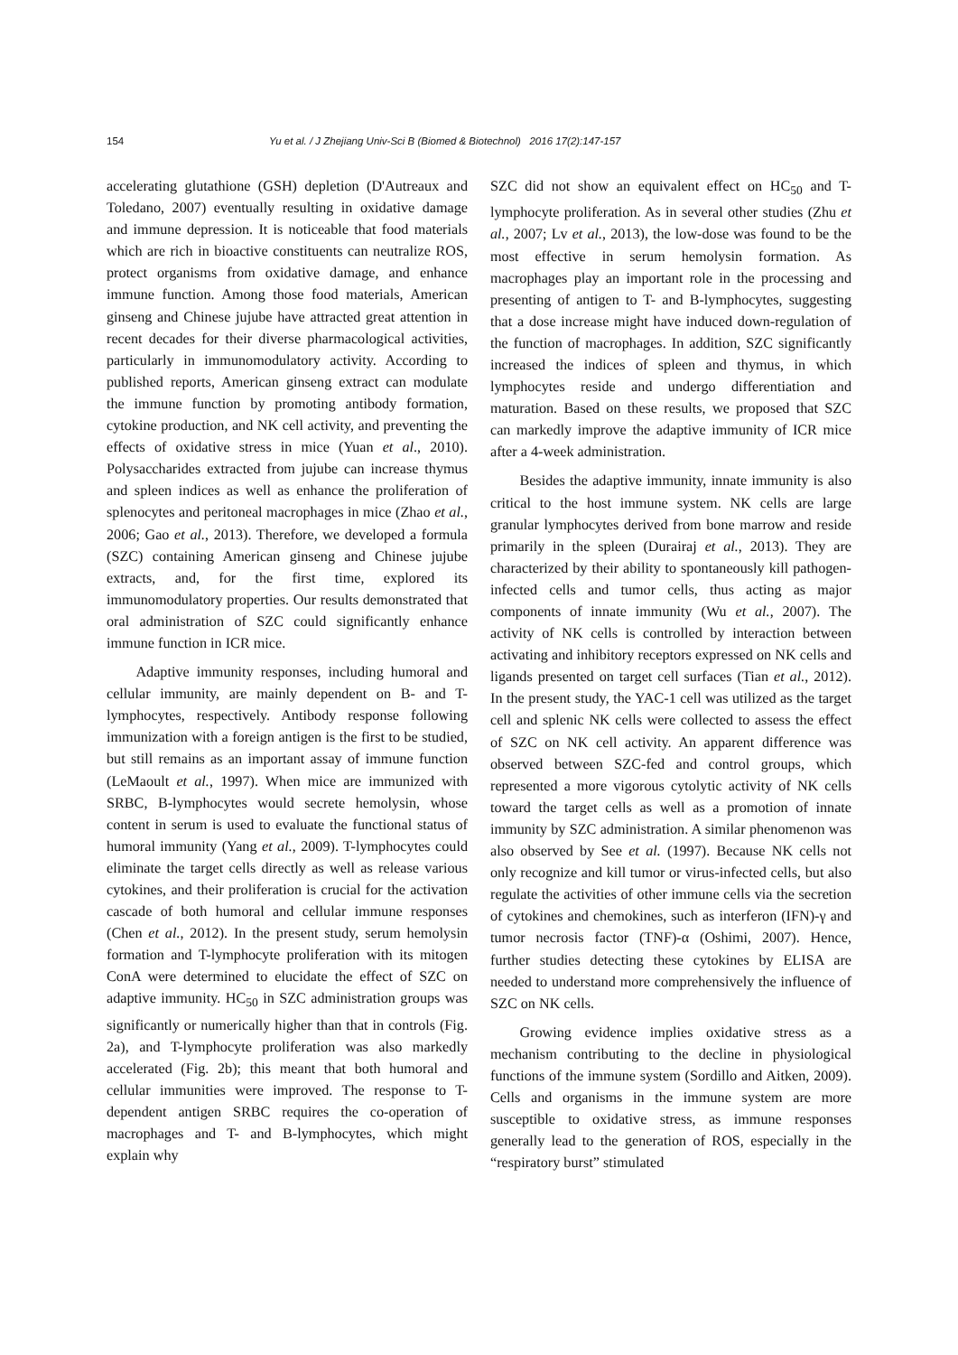154 Yu et al. / J Zhejiang Univ-Sci B (Biomed & Biotechnol) 2016 17(2):147-157
accelerating glutathione (GSH) depletion (D'Autreaux and Toledano, 2007) eventually resulting in oxidative damage and immune depression. It is noticeable that food materials which are rich in bioactive constituents can neutralize ROS, protect organisms from oxidative damage, and enhance immune function. Among those food materials, American ginseng and Chinese jujube have attracted great attention in recent decades for their diverse pharmacological activities, particularly in immunomodulatory activity. According to published reports, American ginseng extract can modulate the immune function by promoting antibody formation, cytokine production, and NK cell activity, and preventing the effects of oxidative stress in mice (Yuan et al., 2010). Polysaccharides extracted from jujube can increase thymus and spleen indices as well as enhance the proliferation of splenocytes and peritoneal macrophages in mice (Zhao et al., 2006; Gao et al., 2013). Therefore, we developed a formula (SZC) containing American ginseng and Chinese jujube extracts, and, for the first time, explored its immunomodulatory properties. Our results demonstrated that oral administration of SZC could significantly enhance immune function in ICR mice.
Adaptive immunity responses, including humoral and cellular immunity, are mainly dependent on B- and T-lymphocytes, respectively. Antibody response following immunization with a foreign antigen is the first to be studied, but still remains as an important assay of immune function (LeMaoult et al., 1997). When mice are immunized with SRBC, B-lymphocytes would secrete hemolysin, whose content in serum is used to evaluate the functional status of humoral immunity (Yang et al., 2009). T-lymphocytes could eliminate the target cells directly as well as release various cytokines, and their proliferation is crucial for the activation cascade of both humoral and cellular immune responses (Chen et al., 2012). In the present study, serum hemolysin formation and T-lymphocyte proliferation with its mitogen ConA were determined to elucidate the effect of SZC on adaptive immunity. HC<sub>50</sub> in SZC administration groups was significantly or numerically higher than that in controls (Fig. 2a), and T-lymphocyte proliferation was also markedly accelerated (Fig. 2b); this meant that both humoral and cellular immunities were improved. The response to T-dependent antigen SRBC requires the co-operation of macrophages and T- and B-lymphocytes, which might explain why
SZC did not show an equivalent effect on HC<sub>50</sub> and T-lymphocyte proliferation. As in several other studies (Zhu et al., 2007; Lv et al., 2013), the low-dose was found to be the most effective in serum hemolysin formation. As macrophages play an important role in the processing and presenting of antigen to T- and B-lymphocytes, suggesting that a dose increase might have induced down-regulation of the function of macrophages. In addition, SZC significantly increased the indices of spleen and thymus, in which lymphocytes reside and undergo differentiation and maturation. Based on these results, we proposed that SZC can markedly improve the adaptive immunity of ICR mice after a 4-week administration.
Besides the adaptive immunity, innate immunity is also critical to the host immune system. NK cells are large granular lymphocytes derived from bone marrow and reside primarily in the spleen (Durairaj et al., 2013). They are characterized by their ability to spontaneously kill pathogen-infected cells and tumor cells, thus acting as major components of innate immunity (Wu et al., 2007). The activity of NK cells is controlled by interaction between activating and inhibitory receptors expressed on NK cells and ligands presented on target cell surfaces (Tian et al., 2012). In the present study, the YAC-1 cell was utilized as the target cell and splenic NK cells were collected to assess the effect of SZC on NK cell activity. An apparent difference was observed between SZC-fed and control groups, which represented a more vigorous cytolytic activity of NK cells toward the target cells as well as a promotion of innate immunity by SZC administration. A similar phenomenon was also observed by See et al. (1997). Because NK cells not only recognize and kill tumor or virus-infected cells, but also regulate the activities of other immune cells via the secretion of cytokines and chemokines, such as interferon (IFN)-γ and tumor necrosis factor (TNF)-α (Oshimi, 2007). Hence, further studies detecting these cytokines by ELISA are needed to understand more comprehensively the influence of SZC on NK cells.
Growing evidence implies oxidative stress as a mechanism contributing to the decline in physiological functions of the immune system (Sordillo and Aitken, 2009). Cells and organisms in the immune system are more susceptible to oxidative stress, as immune responses generally lead to the generation of ROS, especially in the “respiratory burst” stimulated